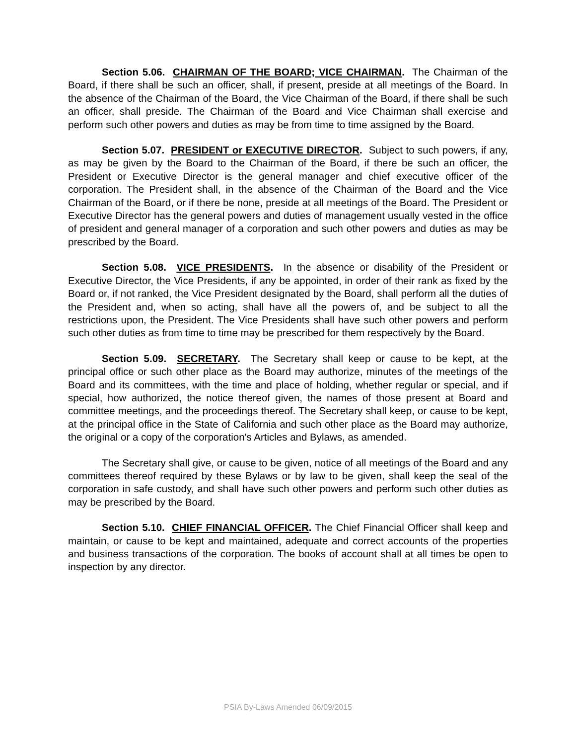Section 5.06. CHAIRMAN OF THE BOARD; VICE CHAIRMAN. The Chairman of the Board, if there shall be such an officer, shall, if present, preside at all meetings of the Board. In the absence of the Chairman of the Board, the Vice Chairman of the Board, if there shall be such an officer, shall preside. The Chairman of the Board and Vice Chairman shall exercise and perform such other powers and duties as may be from time to time assigned by the Board.
Section 5.07. PRESIDENT or EXECUTIVE DIRECTOR. Subject to such powers, if any, as may be given by the Board to the Chairman of the Board, if there be such an officer, the President or Executive Director is the general manager and chief executive officer of the corporation. The President shall, in the absence of the Chairman of the Board and the Vice Chairman of the Board, or if there be none, preside at all meetings of the Board. The President or Executive Director has the general powers and duties of management usually vested in the office of president and general manager of a corporation and such other powers and duties as may be prescribed by the Board.
Section 5.08. VICE PRESIDENTS. In the absence or disability of the President or Executive Director, the Vice Presidents, if any be appointed, in order of their rank as fixed by the Board or, if not ranked, the Vice President designated by the Board, shall perform all the duties of the President and, when so acting, shall have all the powers of, and be subject to all the restrictions upon, the President. The Vice Presidents shall have such other powers and perform such other duties as from time to time may be prescribed for them respectively by the Board.
Section 5.09. SECRETARY. The Secretary shall keep or cause to be kept, at the principal office or such other place as the Board may authorize, minutes of the meetings of the Board and its committees, with the time and place of holding, whether regular or special, and if special, how authorized, the notice thereof given, the names of those present at Board and committee meetings, and the proceedings thereof. The Secretary shall keep, or cause to be kept, at the principal office in the State of California and such other place as the Board may authorize, the original or a copy of the corporation's Articles and Bylaws, as amended.
The Secretary shall give, or cause to be given, notice of all meetings of the Board and any committees thereof required by these Bylaws or by law to be given, shall keep the seal of the corporation in safe custody, and shall have such other powers and perform such other duties as may be prescribed by the Board.
Section 5.10. CHIEF FINANCIAL OFFICER. The Chief Financial Officer shall keep and maintain, or cause to be kept and maintained, adequate and correct accounts of the properties and business transactions of the corporation. The books of account shall at all times be open to inspection by any director.
PSIA By-Laws Amended 06/09/2015